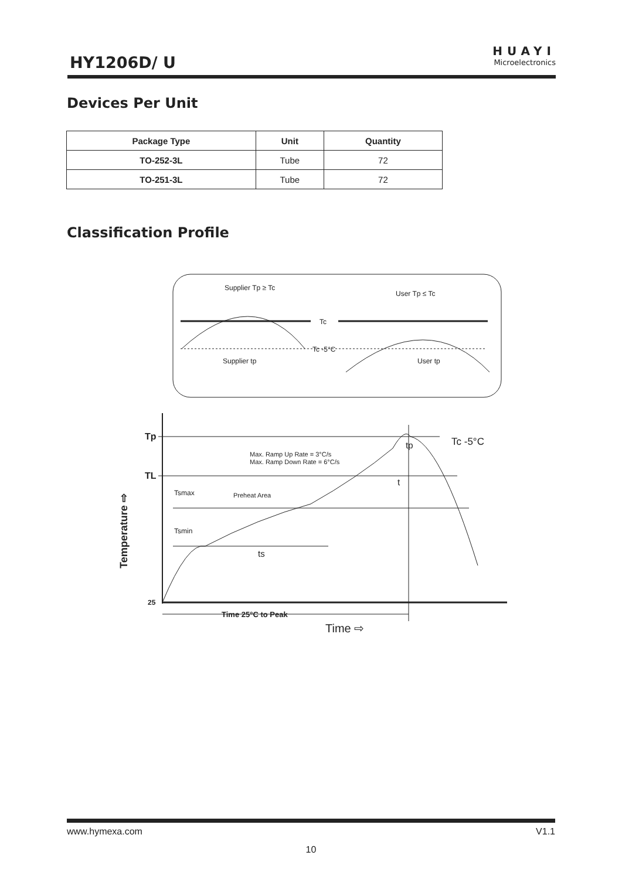HY1206D/ U
HUAYI
Microelectronics
Devices Per Unit
| Package Type | Unit | Quantity |
| --- | --- | --- |
| TO-252-3L | Tube | 72 |
| TO-251-3L | Tube | 72 |
Classification Profile
Supplier Tp ≥ Tc
User Tp ≤ Tc
Tc
Tc -5°C
Supplier tp
User tp
Tp
TL
Max. Ramp Up Rate = 3°C/s
Max. Ramp Down Rate = 6°C/s
Tsmax
Preheat Area
Tsmin
ts
t
tp
Tc -5°C
25
Time 25°C to Peak
Time ⇨
Temperature ⇨
www.hymexa.com V1.1
10